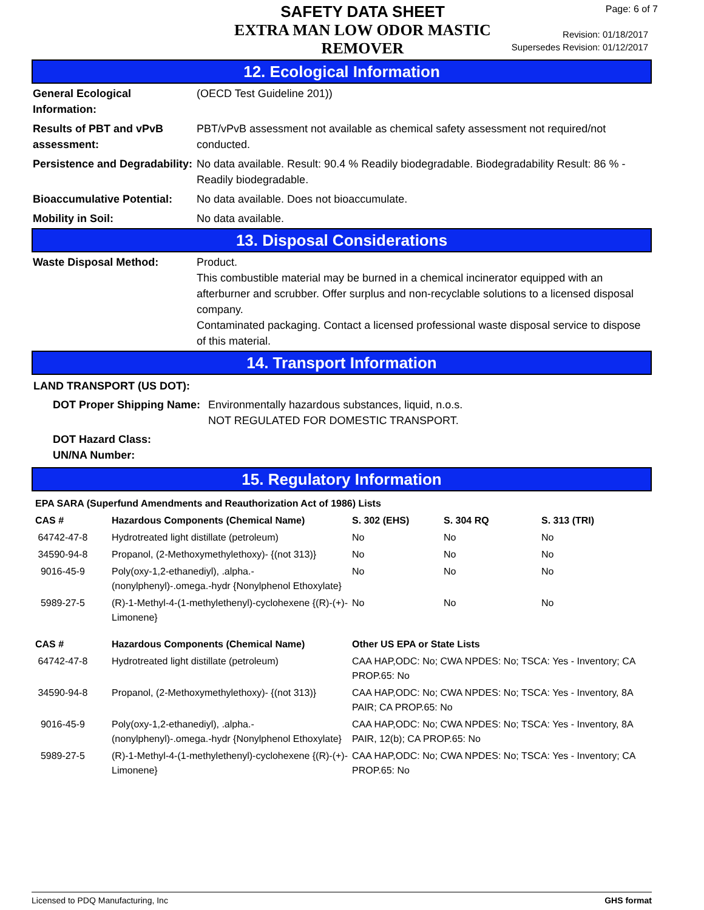SAFETY DATA SHEET
EXTRA MAN LOW ODOR MASTIC REMOVER
Page: 6 of 7
Revision: 01/18/2017
Supersedes Revision: 01/12/2017
12. Ecological Information
| General Ecological Information: | (OECD Test Guideline 201)) |
| Results of PBT and vPvB assessment: | PBT/vPvB assessment not available as chemical safety assessment not required/not conducted. |
| Persistence and Degradability: | No data available. Result: 90.4 % Readily biodegradable. Biodegradability Result: 86 % - Readily biodegradable. |
| Bioaccumulative Potential: | No data available. Does not bioaccumulate. |
| Mobility in Soil: | No data available. |
13. Disposal Considerations
| Waste Disposal Method: | Product. This combustible material may be burned in a chemical incinerator equipped with an afterburner and scrubber. Offer surplus and non-recyclable solutions to a licensed disposal company. Contaminated packaging. Contact a licensed professional waste disposal service to dispose of this material. |
14. Transport Information
LAND TRANSPORT (US DOT):
| DOT Proper Shipping Name: | Environmentally hazardous substances, liquid, n.o.s. NOT REGULATED FOR DOMESTIC TRANSPORT. |
| DOT Hazard Class: UN/NA Number: | |
15. Regulatory Information
| EPA SARA (Superfund Amendments and Reauthorization Act of 1986) Lists | | | | |
| --- | --- | --- | --- | --- |
| CAS # | Hazardous Components (Chemical Name) | S. 302 (EHS) | S. 304 RQ | S. 313 (TRI) |
| 64742-47-8 | Hydrotreated light distillate (petroleum) | No | No | No |
| 34590-94-8 | Propanol, (2-Methoxymethylethoxy)- {(not 313)} | No | No | No |
| 9016-45-9 | Poly(oxy-1,2-ethanediyl), .alpha.-(nonylphenyl)-.omega.-hydr {Nonylphenol Ethoxylate} | No | No | No |
| 5989-27-5 | (R)-1-Methyl-4-(1-methylethenyl)-cyclohexene {(R)-(+)-Limonene} | No | No | No |
| CAS # | Hazardous Components (Chemical Name) | Other US EPA or State Lists |
| --- | --- | --- |
| 64742-47-8 | Hydrotreated light distillate (petroleum) | CAA HAP,ODC: No; CWA NPDES: No; TSCA: Yes - Inventory; CA PROP.65: No |
| 34590-94-8 | Propanol, (2-Methoxymethylethoxy)- {(not 313)} | CAA HAP,ODC: No; CWA NPDES: No; TSCA: Yes - Inventory, 8A PAIR; CA PROP.65: No |
| 9016-45-9 | Poly(oxy-1,2-ethanediyl), .alpha.-(nonylphenyl)-.omega.-hydr {Nonylphenol Ethoxylate} | CAA HAP,ODC: No; CWA NPDES: No; TSCA: Yes - Inventory, 8A PAIR, 12(b); CA PROP.65: No |
| 5989-27-5 | (R)-1-Methyl-4-(1-methylethenyl)-cyclohexene {(R)-(+)-Limonene} | CAA HAP,ODC: No; CWA NPDES: No; TSCA: Yes - Inventory; CA PROP.65: No |
Licensed to PDQ Manufacturing, Inc GHS format